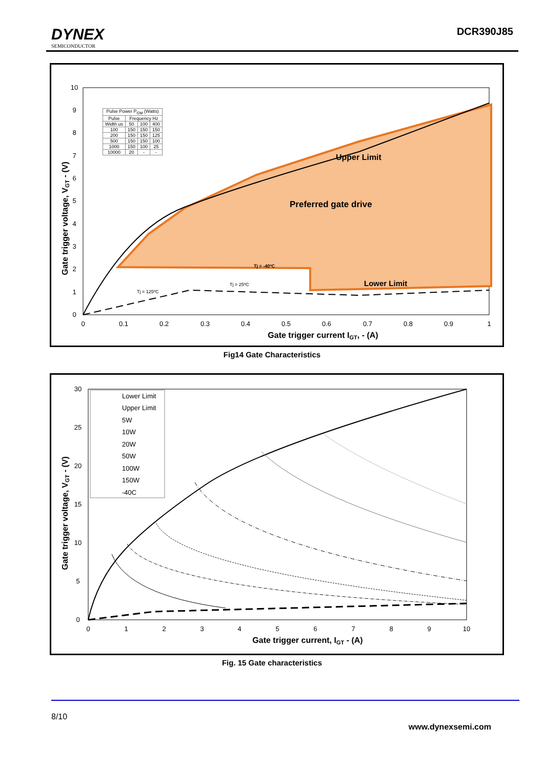DYNEX
SEMICONDUCTOR
DCR390J85
Upper Limit
Preferred gate drive
Lower Limit
Tj = -40ºC
Tj = 25ºC
Tj = 125ºC
0
0.1
0.2
0.3
0.4
0.5
0.6
0.7
0.8
0.9
1
0
1
2
3
4
5
6
7
8
9
10
Gate trigger current IGT, - (A)
Gate trigger voltage, VGT - (V)
| Pulse Power P<sub>GM</sub> (Watts) | | | |
| --- | --- | --- | --- |
| Pulse | Frequency Hz | | |
| Width us | 50 | 100 | 400 |
| 100 | 150 | 150 | 150 |
| 200 | 150 | 150 | 125 |
| 500 | 150 | 150 | 100 |
| 1000 | 150 | 100 | 25 |
| 10000 | 20 | - | - |
Fig14 Gate Characteristics
0
1
2
3
4
5
6
7
8
9
10
0
5
10
15
20
25
30
Gate trigger current, IGT - (A)
Gate trigger voltage, VGT - (V)
Lower Limit
Upper Limit
5W
10W
20W
50W
100W
150W
-40C
Fig. 15 Gate characteristics
8/10 www.dynexsemi.com